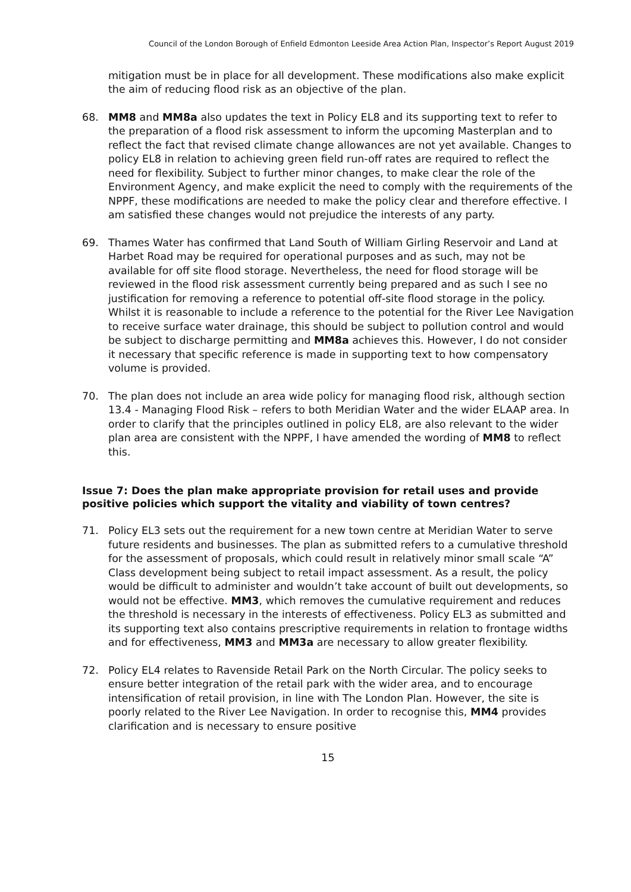Council of the London Borough of Enfield Edmonton Leeside Area Action Plan, Inspector’s Report August 2019
mitigation must be in place for all development. These modifications also make explicit the aim of reducing flood risk as an objective of the plan.
68. MM8 and MM8a also updates the text in Policy EL8 and its supporting text to refer to the preparation of a flood risk assessment to inform the upcoming Masterplan and to reflect the fact that revised climate change allowances are not yet available. Changes to policy EL8 in relation to achieving green field run-off rates are required to reflect the need for flexibility. Subject to further minor changes, to make clear the role of the Environment Agency, and make explicit the need to comply with the requirements of the NPPF, these modifications are needed to make the policy clear and therefore effective. I am satisfied these changes would not prejudice the interests of any party.
69. Thames Water has confirmed that Land South of William Girling Reservoir and Land at Harbet Road may be required for operational purposes and as such, may not be available for off site flood storage. Nevertheless, the need for flood storage will be reviewed in the flood risk assessment currently being prepared and as such I see no justification for removing a reference to potential off-site flood storage in the policy. Whilst it is reasonable to include a reference to the potential for the River Lee Navigation to receive surface water drainage, this should be subject to pollution control and would be subject to discharge permitting and MM8a achieves this. However, I do not consider it necessary that specific reference is made in supporting text to how compensatory volume is provided.
70. The plan does not include an area wide policy for managing flood risk, although section 13.4 - Managing Flood Risk – refers to both Meridian Water and the wider ELAAP area. In order to clarify that the principles outlined in policy EL8, are also relevant to the wider plan area are consistent with the NPPF, I have amended the wording of MM8 to reflect this.
Issue 7: Does the plan make appropriate provision for retail uses and provide positive policies which support the vitality and viability of town centres?
71. Policy EL3 sets out the requirement for a new town centre at Meridian Water to serve future residents and businesses. The plan as submitted refers to a cumulative threshold for the assessment of proposals, which could result in relatively minor small scale “A” Class development being subject to retail impact assessment. As a result, the policy would be difficult to administer and wouldn’t take account of built out developments, so would not be effective. MM3, which removes the cumulative requirement and reduces the threshold is necessary in the interests of effectiveness. Policy EL3 as submitted and its supporting text also contains prescriptive requirements in relation to frontage widths and for effectiveness, MM3 and MM3a are necessary to allow greater flexibility.
72. Policy EL4 relates to Ravenside Retail Park on the North Circular. The policy seeks to ensure better integration of the retail park with the wider area, and to encourage intensification of retail provision, in line with The London Plan. However, the site is poorly related to the River Lee Navigation. In order to recognise this, MM4 provides clarification and is necessary to ensure positive
15